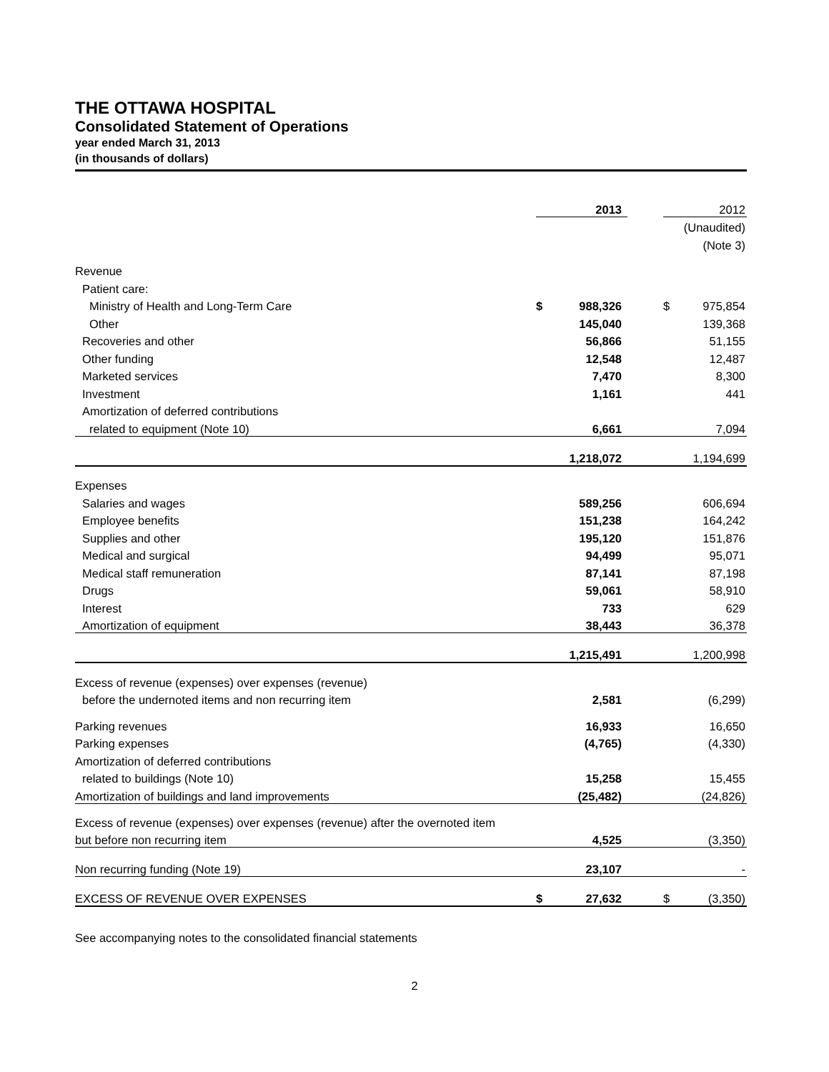THE OTTAWA HOSPITAL
Consolidated Statement of Operations
year ended March 31, 2013
(in thousands of dollars)
| | | 2013 | | | 2012 |
| | | | | | (Unaudited) |
| | | | | | (Note 3) |
| Revenue | | | | | |
| Patient care: | | | | | |
| Ministry of Health and Long-Term Care | $ | 988,326 | | $ | 975,854 |
| Other | | 145,040 | | | 139,368 |
| Recoveries and other | | 56,866 | | | 51,155 |
| Other funding | | 12,548 | | | 12,487 |
| Marketed services | | 7,470 | | | 8,300 |
| Investment | | 1,161 | | | 441 |
| Amortization of deferred contributions | | | | | |
| related to equipment (Note 10) | | 6,661 | | | 7,094 |
| | | 1,218,072 | | | 1,194,699 |
| Expenses | | | | | |
| Salaries and wages | | 589,256 | | | 606,694 |
| Employee benefits | | 151,238 | | | 164,242 |
| Supplies and other | | 195,120 | | | 151,876 |
| Medical and surgical | | 94,499 | | | 95,071 |
| Medical staff remuneration | | 87,141 | | | 87,198 |
| Drugs | | 59,061 | | | 58,910 |
| Interest | | 733 | | | 629 |
| Amortization of equipment | | 38,443 | | | 36,378 |
| | | 1,215,491 | | | 1,200,998 |
| Excess of revenue (expenses) over expenses (revenue) | | | | | |
| before the undernoted items and non recurring item | | 2,581 | | | (6,299) |
| Parking revenues | | 16,933 | | | 16,650 |
| Parking expenses | | (4,765) | | | (4,330) |
| Amortization of deferred contributions | | | | | |
| related to buildings (Note 10) | | 15,258 | | | 15,455 |
| Amortization of buildings and land improvements | | (25,482) | | | (24,826) |
| Excess of revenue (expenses) over expenses (revenue) after the overnoted item | | | | | |
| but before non recurring item | | 4,525 | | | (3,350) |
| Non recurring funding (Note 19) | | 23,107 | | | - |
| EXCESS OF REVENUE OVER EXPENSES | $ | 27,632 | | $ | (3,350) |
See accompanying notes to the consolidated financial statements
2